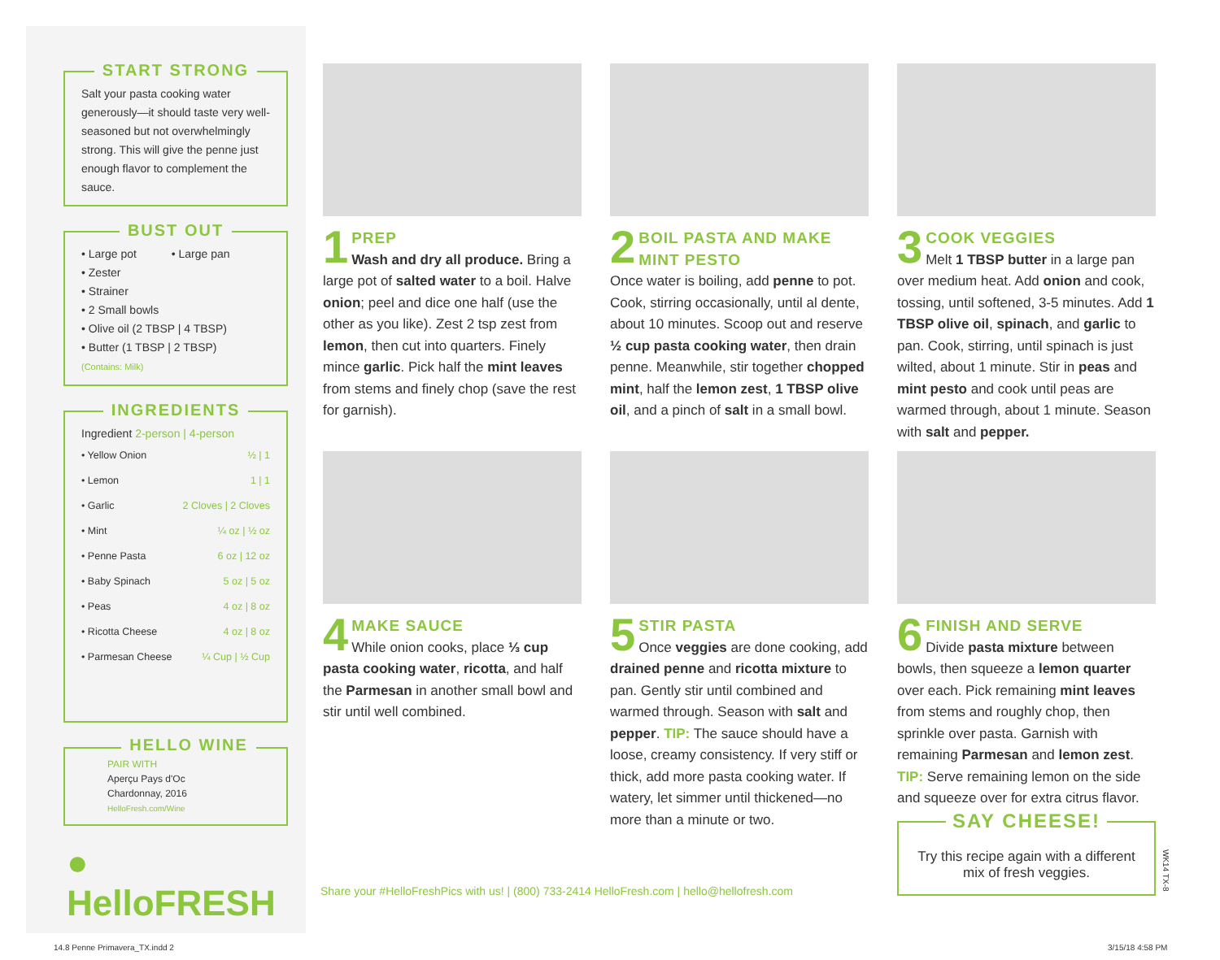START STRONG
Salt your pasta cooking water generously—it should taste very well-seasoned but not overwhelmingly strong. This will give the penne just enough flavor to complement the sauce.
BUST OUT
• Large pot • Large pan
• Zester
• Strainer
• 2 Small bowls
• Olive oil (2 TBSP | 4 TBSP)
• Butter (1 TBSP | 2 TBSP)
(Contains: Milk)
INGREDIENTS
Ingredient 2-person | 4-person
| • Yellow Onion | ½ / 1 |
| • Lemon | 1 / 1 |
| • Garlic | 2 Cloves / 2 Cloves |
| • Mint | ¼ oz / ½ oz |
| • Penne Pasta | 6 oz / 12 oz |
| • Baby Spinach | 5 oz / 5 oz |
| • Peas | 4 oz / 8 oz |
| • Ricotta Cheese | 4 oz / 8 oz |
| • Parmesan Cheese | ¼ Cup / ½ Cup |
HELLO WINE
PAIR WITH
Aperçu Pays d'Oc
Chardonnay, 2016
HelloFresh.com/Wine
● HelloFRESH
1
PREP
Wash and dry all produce. Bring a large pot of salted water to a boil. Halve onion; peel and dice one half (use the other as you like). Zest 2 tsp zest from lemon, then cut into quarters. Finely mince garlic. Pick half the mint leaves from stems and finely chop (save the rest for garnish).
2
BOIL PASTA AND MAKE MINT PESTO
Once water is boiling, add penne to pot. Cook, stirring occasionally, until al dente, about 10 minutes. Scoop out and reserve ½ cup pasta cooking water, then drain penne. Meanwhile, stir together chopped mint, half the lemon zest, 1 TBSP olive oil, and a pinch of salt in a small bowl.
3
COOK VEGGIES
Melt 1 TBSP butter in a large pan over medium heat. Add onion and cook, tossing, until softened, 3-5 minutes. Add 1 TBSP olive oil, spinach, and garlic to pan. Cook, stirring, until spinach is just wilted, about 1 minute. Stir in peas and mint pesto and cook until peas are warmed through, about 1 minute. Season with salt and pepper.
4
MAKE SAUCE
While onion cooks, place ⅓ cup pasta cooking water, ricotta, and half the Parmesan in another small bowl and stir until well combined.
5
STIR PASTA
Once veggies are done cooking, add drained penne and ricotta mixture to pan. Gently stir until combined and warmed through. Season with salt and pepper. TIP: The sauce should have a loose, creamy consistency. If very stiff or thick, add more pasta cooking water. If watery, let simmer until thickened—no more than a minute or two.
6
FINISH AND SERVE
Divide pasta mixture between bowls, then squeeze a lemon quarter over each. Pick remaining mint leaves from stems and roughly chop, then sprinkle over pasta. Garnish with remaining Parmesan and lemon zest. TIP: Serve remaining lemon on the side and squeeze over for extra citrus flavor.
SAY CHEESE!
Try this recipe again with a different mix of fresh veggies.
Share your #HelloFreshPics with us! | (800) 733-2414 HelloFresh.com | hello@hellofresh.com
14.8 Penne Primavera_TX.indd 2 3/15/18 4:58 PM
WK14 TX-8